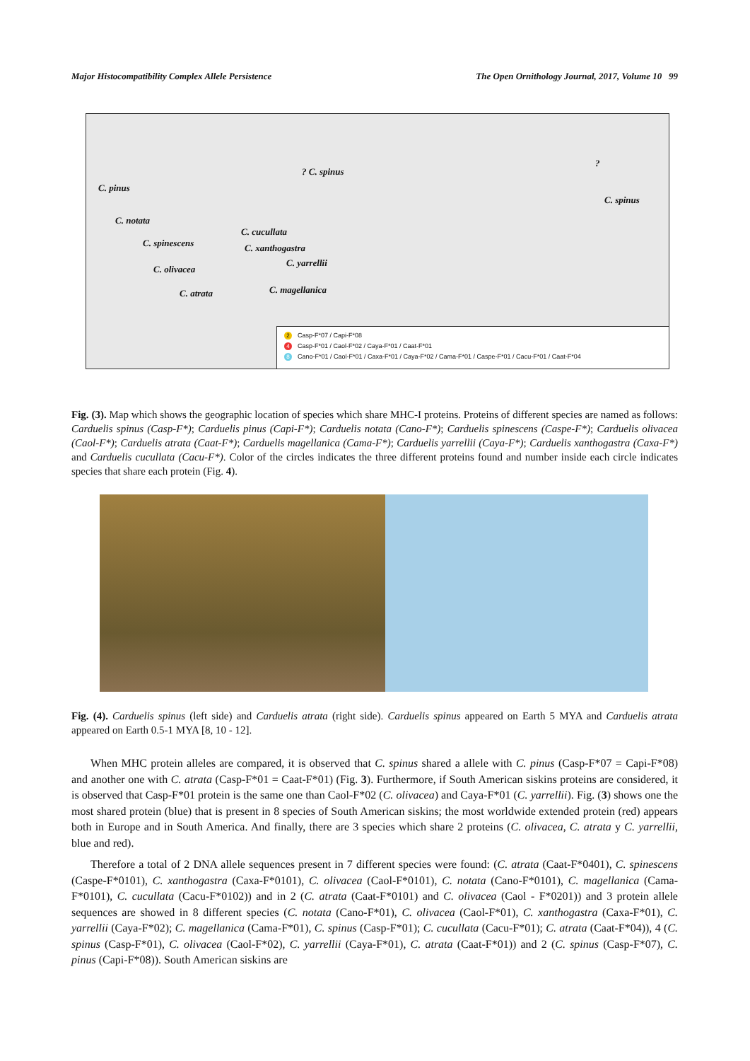Major Histocompatibility Complex Allele Persistence The Open Ornithology Journal, 2017, Volume 10 99
C. pinus
? C. spinus
?
C. spinus
C. notata
C. cucullata
C. spinescens C. xanthogastra
C. yarrellii
C. olivacea
C. magellanica C. atrata
2 Casp-F*07 / Capi-F*08
4 Casp-F*01 / Caol-F*02 / Caya-F*01 / Caat-F*01
8 Cano-F*01 / Caol-F*01 / Caxa-F*01 / Caya-F*02 / Cama-F*01 / Caspe-F*01 / Cacu-F*01 / Caat-F*04
Fig. (3). Map which shows the geographic location of species which share MHC-I proteins. Proteins of different species are named as follows: Carduelis spinus (Casp-F*); Carduelis pinus (Capi-F*); Carduelis notata (Cano-F*); Carduelis spinescens (Caspe-F*); Carduelis olivacea (Caol-F*); Carduelis atrata (Caat-F*); Carduelis magellanica (Cama-F*); Carduelis yarrellii (Caya-F*); Carduelis xanthogastra (Caxa-F*) and Carduelis cucullata (Cacu-F*). Color of the circles indicates the three different proteins found and number inside each circle indicates species that share each protein (Fig. 4).
Fig. (4). Carduelis spinus (left side) and Carduelis atrata (right side). Carduelis spinus appeared on Earth 5 MYA and Carduelis atrata appeared on Earth 0.5-1 MYA [8, 10 - 12].
When MHC protein alleles are compared, it is observed that C. spinus shared a allele with C. pinus (Casp-F*07 = Capi-F*08) and another one with C. atrata (Casp-F*01 = Caat-F*01) (Fig. 3). Furthermore, if South American siskins proteins are considered, it is observed that Casp-F*01 protein is the same one than Caol-F*02 (C. olivacea) and Caya-F*01 (C. yarrellii). Fig. (3) shows one the most shared protein (blue) that is present in 8 species of South American siskins; the most worldwide extended protein (red) appears both in Europe and in South America. And finally, there are 3 species which share 2 proteins (C. olivacea, C. atrata y C. yarrellii, blue and red).
Therefore a total of 2 DNA allele sequences present in 7 different species were found: (C. atrata (Caat-F*0401), C. spinescens (Caspe-F*0101), C. xanthogastra (Caxa-F*0101), C. olivacea (Caol-F*0101), C. notata (Cano-F*0101), C. magellanica (Cama-F*0101), C. cucullata (Cacu-F*0102)) and in 2 (C. atrata (Caat-F*0101) and C. olivacea (Caol - F*0201)) and 3 protein allele sequences are showed in 8 different species (C. notata (Cano-F*01), C. olivacea (Caol-F*01), C. xanthogastra (Caxa-F*01), C. yarrellii (Caya-F*02); C. magellanica (Cama-F*01), C. spinus (Casp-F*01); C. cucullata (Cacu-F*01); C. atrata (Caat-F*04)), 4 (C. spinus (Casp-F*01), C. olivacea (Caol-F*02), C. yarrellii (Caya-F*01), C. atrata (Caat-F*01)) and 2 (C. spinus (Casp-F*07), C. pinus (Capi-F*08)). South American siskins are